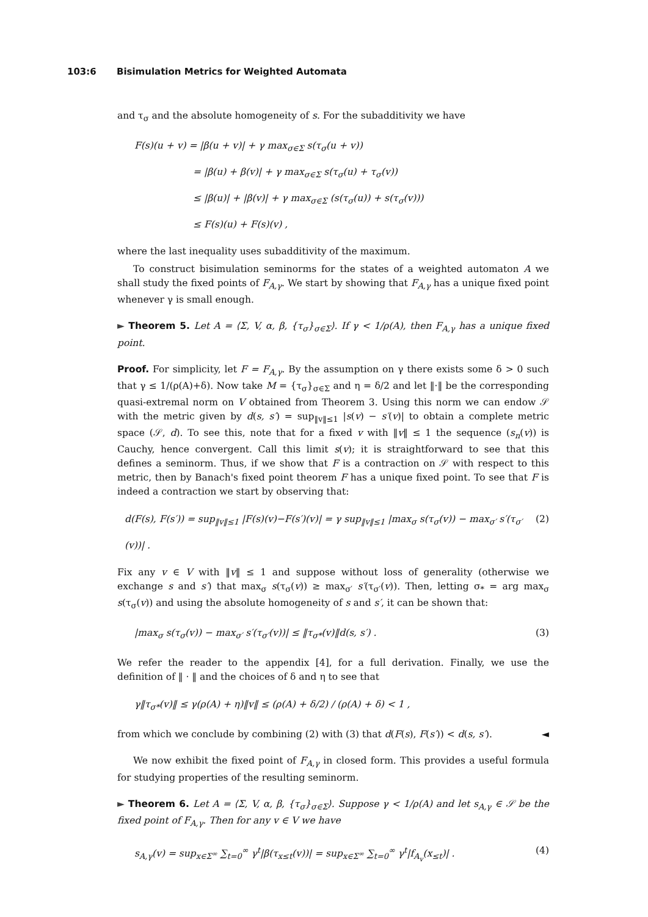103:6 Bisimulation Metrics for Weighted Automata
and τ<sub>σ</sub> and the absolute homogeneity of s. For the subadditivity we have
F(s)(u + v) = |β(u + v)| + γ max<sub>σ∈Σ</sub> s(τ<sub>σ</sub>(u + v))
= |β(u) + β(v)| + γ max<sub>σ∈Σ</sub> s(τ<sub>σ</sub>(u) + τ<sub>σ</sub>(v))
≤ |β(u)| + |β(v)| + γ max<sub>σ∈Σ</sub> (s(τ<sub>σ</sub>(u)) + s(τ<sub>σ</sub>(v)))
≤ F(s)(u) + F(s)(v) ,
where the last inequality uses subadditivity of the maximum.
To construct bisimulation seminorms for the states of a weighted automaton A we shall study the fixed points of F<sub>A,γ</sub>. We start by showing that F<sub>A,γ</sub> has a unique fixed point whenever γ is small enough.
► Theorem 5. Let A = ⟨Σ, V, α, β, {τ<sub>σ</sub>}<sub>σ∈Σ</sub>⟩. If γ < 1/ρ(A), then F<sub>A,γ</sub> has a unique fixed point.
Proof. For simplicity, let F = F<sub>A,γ</sub>. By the assumption on γ there exists some δ > 0 such that γ ≤ 1/(ρ(A)+δ). Now take M = {τ<sub>σ</sub>}<sub>σ∈Σ</sub> and η = δ/2 and let ‖·‖ be the corresponding quasi-extremal norm on V obtained from Theorem 3. Using this norm we can endow 𝒮 with the metric given by d(s, s′) = sup<sub>‖v‖≤1</sub> |s(v) − s′(v)| to obtain a complete metric space (𝒮, d). To see this, note that for a fixed v with ‖v‖ ≤ 1 the sequence (s<sub>n</sub>(v)) is Cauchy, hence convergent. Call this limit s(v); it is straightforward to see that this defines a seminorm. Thus, if we show that F is a contraction on 𝒮 with respect to this metric, then by Banach's fixed point theorem F has a unique fixed point. To see that F is indeed a contraction we start by observing that:
d(F(s), F(s′)) = sup<sub>‖v‖≤1</sub> |F(s)(v)−F(s′)(v)| = γ sup<sub>‖v‖≤1</sub> |max<sub>σ</sub> s(τ<sub>σ</sub>(v)) − max<sub>σ′</sub> s′(τ<sub>σ′</sub>(v))| . (2)
Fix any v ∈ V with ‖v‖ ≤ 1 and suppose without loss of generality (otherwise we exchange s and s′) that max<sub>σ</sub> s(τ<sub>σ</sub>(v)) ≥ max<sub>σ′</sub> s′(τ<sub>σ′</sub>(v)). Then, letting σ<sub>*</sub> = arg max<sub>σ</sub> s(τ<sub>σ</sub>(v)) and using the absolute homogeneity of s and s′, it can be shown that:
|max<sub>σ</sub> s(τ<sub>σ</sub>(v)) − max<sub>σ′</sub> s′(τ<sub>σ′</sub>(v))| ≤ ‖τ<sub>σ*</sub>(v)‖d(s, s′) . (3)
We refer the reader to the appendix [4], for a full derivation. Finally, we use the definition of ‖ · ‖ and the choices of δ and η to see that
γ‖τ<sub>σ*</sub>(v)‖ ≤ γ(ρ(A) + η)‖v‖ ≤ (ρ(A) + δ/2) / (ρ(A) + δ) < 1 ,
from which we conclude by combining (2) with (3) that d(F(s), F(s′)) < d(s, s′). ◄
We now exhibit the fixed point of F<sub>A,γ</sub> in closed form. This provides a useful formula for studying properties of the resulting seminorm.
► Theorem 6. Let A = ⟨Σ, V, α, β, {τ<sub>σ</sub>}<sub>σ∈Σ</sub>⟩. Suppose γ < 1/ρ(A) and let s<sub>A,γ</sub> ∈ 𝒮 be the fixed point of F<sub>A,γ</sub>. Then for any v ∈ V we have
s<sub>A,γ</sub>(v) = sup<sub>x∈Σ<sup>∞</sup></sub> ∑<sub>t=0</sub><sup>∞</sup> γ<sup>t</sup>|β(τ<sub>x≤t</sub>(v))| = sup<sub>x∈Σ<sup>∞</sup></sub> ∑<sub>t=0</sub><sup>∞</sup> γ<sup>t</sup>|f<sub>A<sub>v</sub></sub>(x<sub>≤t</sub>)| . (4)